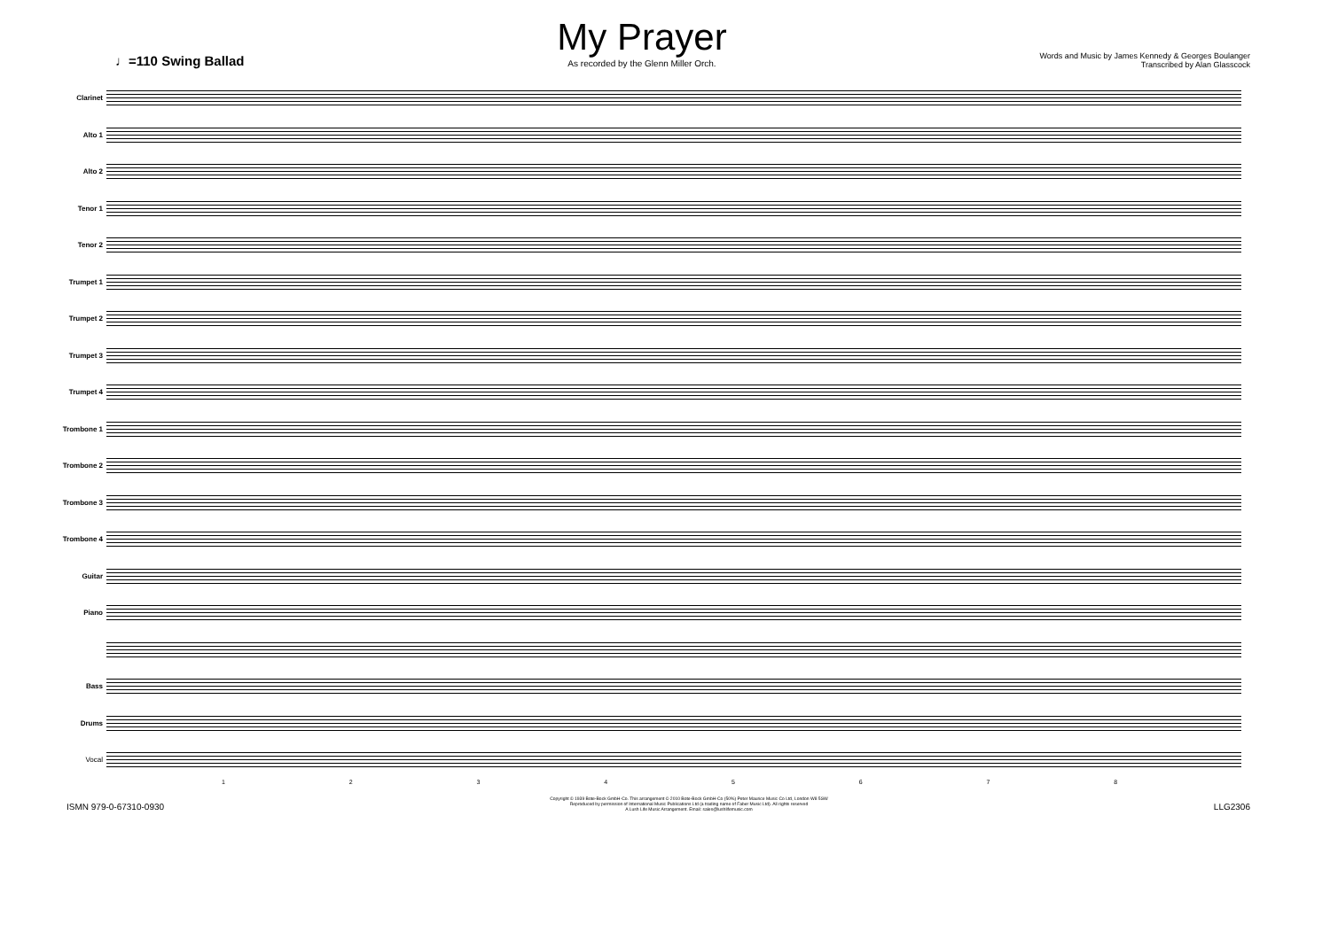♩=110 Swing Ballad
My Prayer
As recorded by the Glenn Miller Orch.
Words and Music by James Kennedy & Georges Boulanger
Transcribed by Alan Glasscock
Clarinet
Alto 1
Alto 2
Tenor 1
Tenor 2
Trumpet 1
Trumpet 2
Trumpet 3
Trumpet 4
Trombone 1
Trombone 2
Trombone 3
Trombone 4
Guitar
Piano
Bass
Drums
Vocal
12345678
ISMN 979-0-67310-0930
Copyright © 1939 Bote-Bock GmbH-Co. This arrangement © 2010 Bote-Bock GmbH-Co (50%) Peter Maurice Music Co Ltd, London W8 5SW
Reproduced by permission of International Music Publications Ltd (a trading name of Faber Music Ltd). All rights reserved
A Lush Life Music Arrangement. Email: sales@lushlifemusic.com
LLG2306